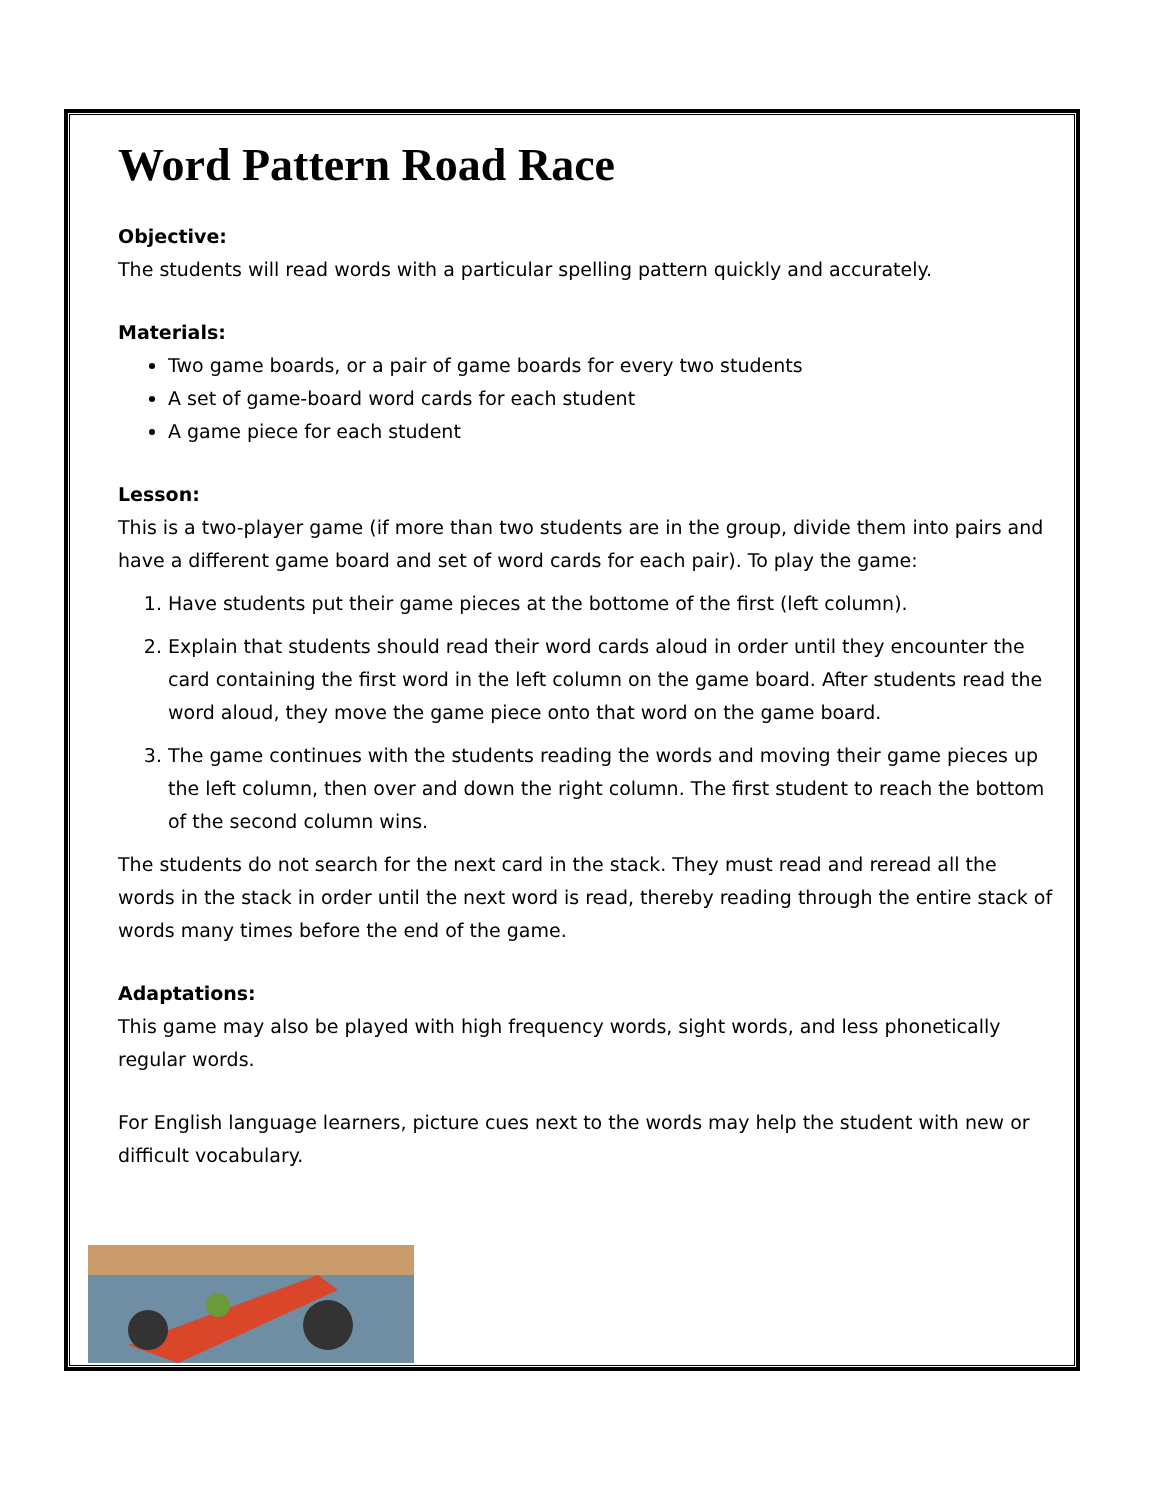Word Pattern Road Race
Objective:
The students will read words with a particular spelling pattern quickly and accurately.
Materials:
Two game boards, or a pair of game boards for every two students
A set of game-board word cards for each student
A game piece for each student
Lesson:
This is a two-player game (if more than two students are in the group, divide them into pairs and have a different game board and set of word cards for each pair). To play the game:
1. Have students put their game pieces at the bottome of the first (left column).
2. Explain that students should read their word cards aloud in order until they encounter the card containing the first word in the left column on the game board. After students read the word aloud, they move the game piece onto that word on the game board.
3. The game continues with the students reading the words and moving their game pieces up the left column, then over and down the right column. The first student to reach the bottom of the second column wins.
The students do not search for the next card in the stack. They must read and reread all the words in the stack in order until the next word is read, thereby reading through the entire stack of words many times before the end of the game.
Adaptations:
This game may also be played with high frequency words, sight words, and less phonetically regular words.
For English language learners, picture cues next to the words may help the student with new or difficult vocabulary.